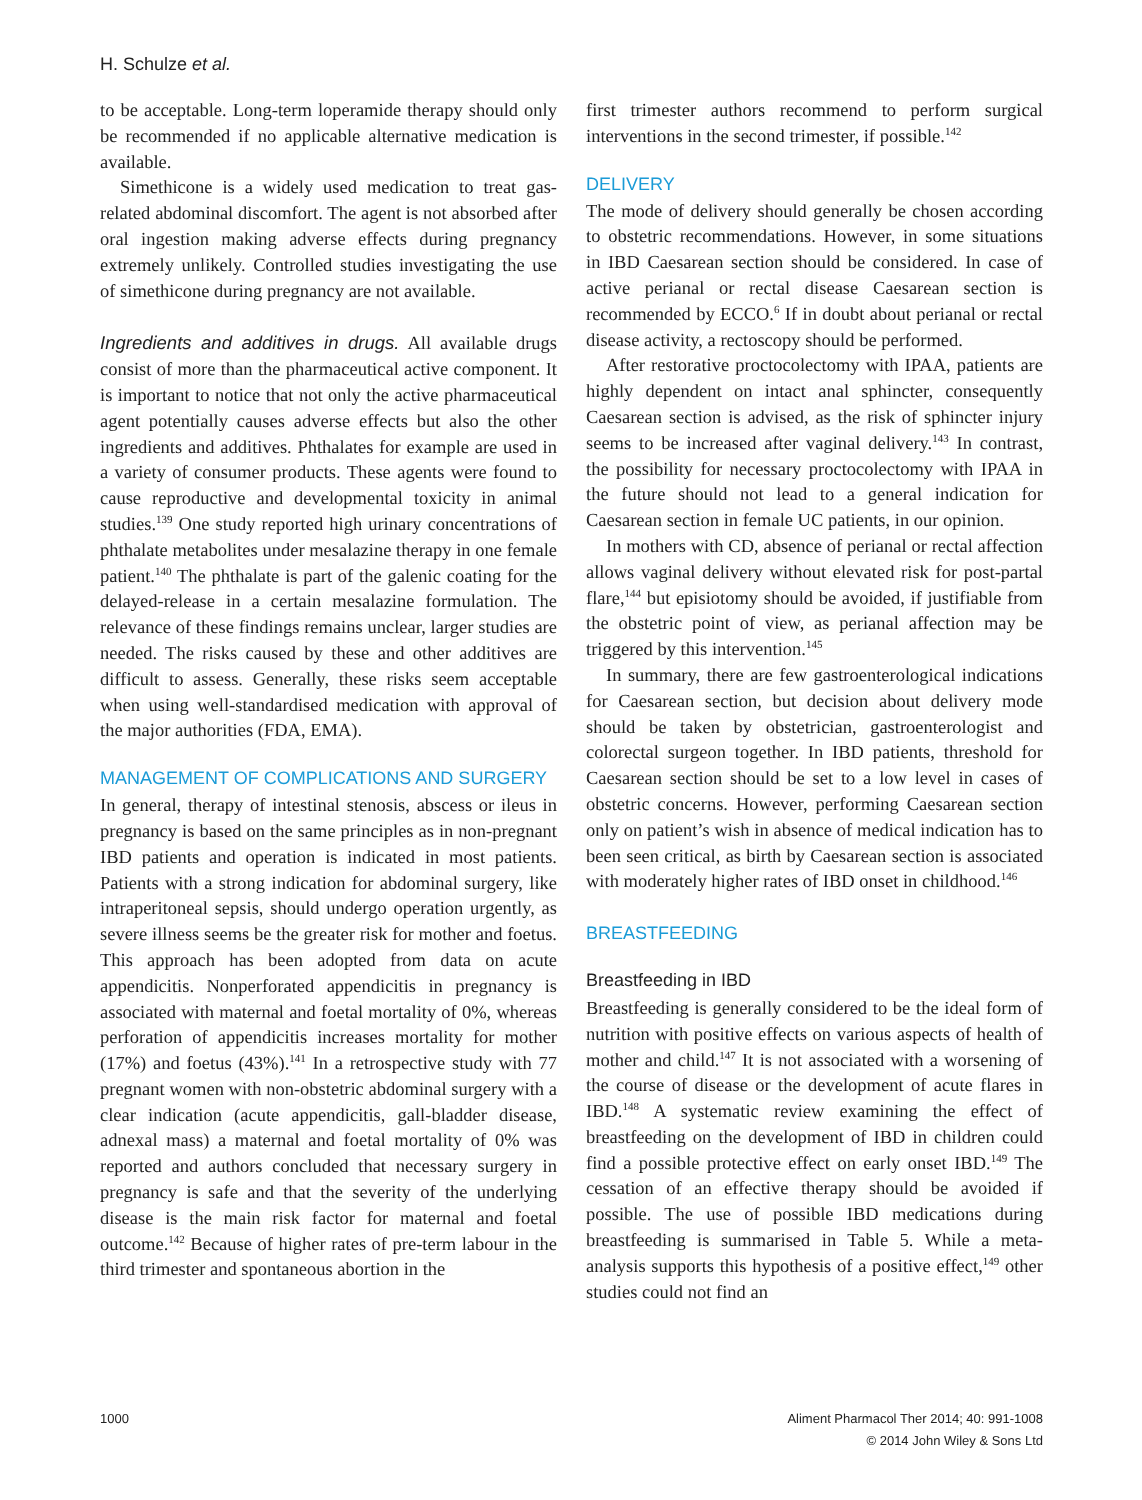H. Schulze et al.
to be acceptable. Long-term loperamide therapy should only be recommended if no applicable alternative medication is available.
Simethicone is a widely used medication to treat gas-related abdominal discomfort. The agent is not absorbed after oral ingestion making adverse effects during pregnancy extremely unlikely. Controlled studies investigating the use of simethicone during pregnancy are not available.
Ingredients and additives in drugs. All available drugs consist of more than the pharmaceutical active component. It is important to notice that not only the active pharmaceutical agent potentially causes adverse effects but also the other ingredients and additives. Phthalates for example are used in a variety of consumer products. These agents were found to cause reproductive and developmental toxicity in animal studies.<sup>139</sup> One study reported high urinary concentrations of phthalate metabolites under mesalazine therapy in one female patient.<sup>140</sup> The phthalate is part of the galenic coating for the delayed-release in a certain mesalazine formulation. The relevance of these findings remains unclear, larger studies are needed. The risks caused by these and other additives are difficult to assess. Generally, these risks seem acceptable when using well-standardised medication with approval of the major authorities (FDA, EMA).
MANAGEMENT OF COMPLICATIONS AND SURGERY
In general, therapy of intestinal stenosis, abscess or ileus in pregnancy is based on the same principles as in non-pregnant IBD patients and operation is indicated in most patients. Patients with a strong indication for abdominal surgery, like intraperitoneal sepsis, should undergo operation urgently, as severe illness seems be the greater risk for mother and foetus. This approach has been adopted from data on acute appendicitis. Nonperforated appendicitis in pregnancy is associated with maternal and foetal mortality of 0%, whereas perforation of appendicitis increases mortality for mother (17%) and foetus (43%).<sup>141</sup> In a retrospective study with 77 pregnant women with non-obstetric abdominal surgery with a clear indication (acute appendicitis, gall-bladder disease, adnexal mass) a maternal and foetal mortality of 0% was reported and authors concluded that necessary surgery in pregnancy is safe and that the severity of the underlying disease is the main risk factor for maternal and foetal outcome.<sup>142</sup> Because of higher rates of pre-term labour in the third trimester and spontaneous abortion in the
first trimester authors recommend to perform surgical interventions in the second trimester, if possible.<sup>142</sup>
DELIVERY
The mode of delivery should generally be chosen according to obstetric recommendations. However, in some situations in IBD Caesarean section should be considered. In case of active perianal or rectal disease Caesarean section is recommended by ECCO.<sup>6</sup> If in doubt about perianal or rectal disease activity, a rectoscopy should be performed.
After restorative proctocolectomy with IPAA, patients are highly dependent on intact anal sphincter, consequently Caesarean section is advised, as the risk of sphincter injury seems to be increased after vaginal delivery.<sup>143</sup> In contrast, the possibility for necessary proctocolectomy with IPAA in the future should not lead to a general indication for Caesarean section in female UC patients, in our opinion.
In mothers with CD, absence of perianal or rectal affection allows vaginal delivery without elevated risk for post-partal flare,<sup>144</sup> but episiotomy should be avoided, if justifiable from the obstetric point of view, as perianal affection may be triggered by this intervention.<sup>145</sup>
In summary, there are few gastroenterological indications for Caesarean section, but decision about delivery mode should be taken by obstetrician, gastroenterologist and colorectal surgeon together. In IBD patients, threshold for Caesarean section should be set to a low level in cases of obstetric concerns. However, performing Caesarean section only on patient’s wish in absence of medical indication has to been seen critical, as birth by Caesarean section is associated with moderately higher rates of IBD onset in childhood.<sup>146</sup>
BREASTFEEDING
Breastfeeding in IBD
Breastfeeding is generally considered to be the ideal form of nutrition with positive effects on various aspects of health of mother and child.<sup>147</sup> It is not associated with a worsening of the course of disease or the development of acute flares in IBD.<sup>148</sup> A systematic review examining the effect of breastfeeding on the development of IBD in children could find a possible protective effect on early onset IBD.<sup>149</sup> The cessation of an effective therapy should be avoided if possible. The use of possible IBD medications during breastfeeding is summarised in Table 5. While a meta-analysis supports this hypothesis of a positive effect,<sup>149</sup> other studies could not find an
1000 Aliment Pharmacol Ther 2014; 40: 991-1008
© 2014 John Wiley & Sons Ltd